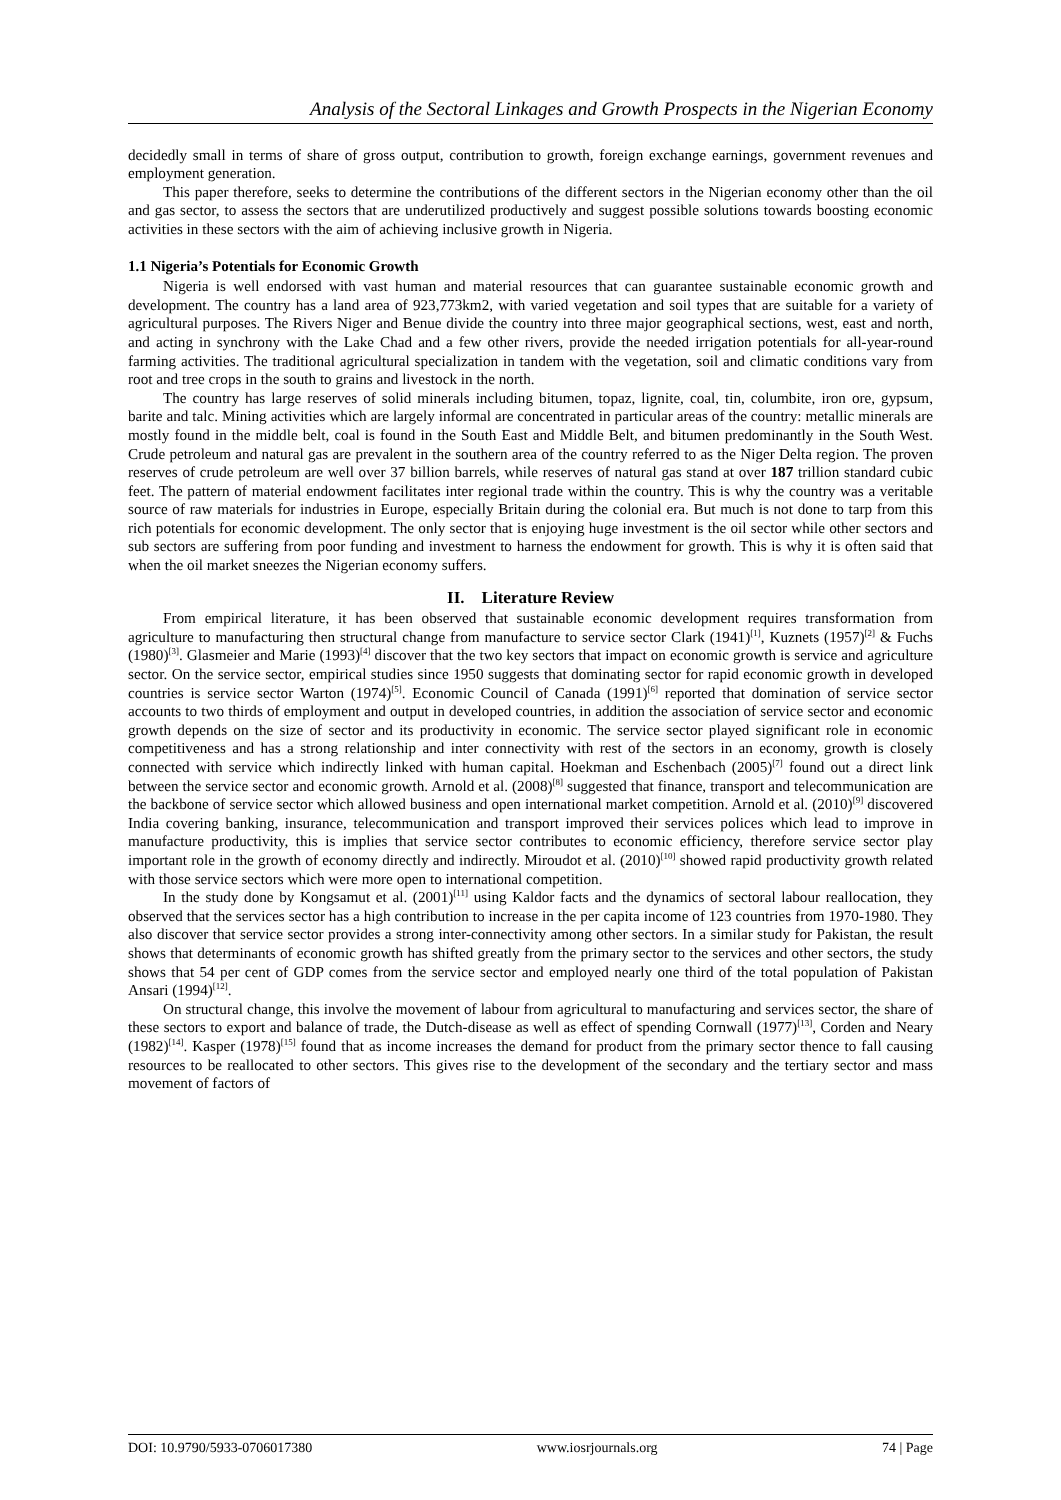Analysis of the Sectoral Linkages and Growth Prospects in the Nigerian Economy
decidedly small in terms of share of gross output, contribution to growth, foreign exchange earnings, government revenues and employment generation.
This paper therefore, seeks to determine the contributions of the different sectors in the Nigerian economy other than the oil and gas sector, to assess the sectors that are underutilized productively and suggest possible solutions towards boosting economic activities in these sectors with the aim of achieving inclusive growth in Nigeria.
1.1 Nigeria’s Potentials for Economic Growth
Nigeria is well endorsed with vast human and material resources that can guarantee sustainable economic growth and development. The country has a land area of 923,773km2, with varied vegetation and soil types that are suitable for a variety of agricultural purposes. The Rivers Niger and Benue divide the country into three major geographical sections, west, east and north, and acting in synchrony with the Lake Chad and a few other rivers, provide the needed irrigation potentials for all-year-round farming activities. The traditional agricultural specialization in tandem with the vegetation, soil and climatic conditions vary from root and tree crops in the south to grains and livestock in the north.
The country has large reserves of solid minerals including bitumen, topaz, lignite, coal, tin, columbite, iron ore, gypsum, barite and talc. Mining activities which are largely informal are concentrated in particular areas of the country: metallic minerals are mostly found in the middle belt, coal is found in the South East and Middle Belt, and bitumen predominantly in the South West. Crude petroleum and natural gas are prevalent in the southern area of the country referred to as the Niger Delta region. The proven reserves of crude petroleum are well over 37 billion barrels, while reserves of natural gas stand at over 187 trillion standard cubic feet. The pattern of material endowment facilitates inter regional trade within the country. This is why the country was a veritable source of raw materials for industries in Europe, especially Britain during the colonial era. But much is not done to tarp from this rich potentials for economic development. The only sector that is enjoying huge investment is the oil sector while other sectors and sub sectors are suffering from poor funding and investment to harness the endowment for growth. This is why it is often said that when the oil market sneezes the Nigerian economy suffers.
II. Literature Review
From empirical literature, it has been observed that sustainable economic development requires transformation from agriculture to manufacturing then structural change from manufacture to service sector Clark (1941)<sup>[1]</sup>, Kuznets (1957)<sup>[2]</sup> & Fuchs (1980)<sup>[3]</sup>. Glasmeier and Marie (1993)<sup>[4]</sup> discover that the two key sectors that impact on economic growth is service and agriculture sector. On the service sector, empirical studies since 1950 suggests that dominating sector for rapid economic growth in developed countries is service sector Warton (1974)<sup>[5]</sup>. Economic Council of Canada (1991)<sup>[6]</sup> reported that domination of service sector accounts to two thirds of employment and output in developed countries, in addition the association of service sector and economic growth depends on the size of sector and its productivity in economic. The service sector played significant role in economic competitiveness and has a strong relationship and inter connectivity with rest of the sectors in an economy, growth is closely connected with service which indirectly linked with human capital. Hoekman and Eschenbach (2005)<sup>[7]</sup> found out a direct link between the service sector and economic growth. Arnold et al. (2008)<sup>[8]</sup> suggested that finance, transport and telecommunication are the backbone of service sector which allowed business and open international market competition. Arnold et al. (2010)<sup>[9]</sup> discovered India covering banking, insurance, telecommunication and transport improved their services polices which lead to improve in manufacture productivity, this is implies that service sector contributes to economic efficiency, therefore service sector play important role in the growth of economy directly and indirectly. Miroudot et al. (2010)<sup>[10]</sup> showed rapid productivity growth related with those service sectors which were more open to international competition.
In the study done by Kongsamut et al. (2001)<sup>[11]</sup> using Kaldor facts and the dynamics of sectoral labour reallocation, they observed that the services sector has a high contribution to increase in the per capita income of 123 countries from 1970-1980. They also discover that service sector provides a strong inter-connectivity among other sectors. In a similar study for Pakistan, the result shows that determinants of economic growth has shifted greatly from the primary sector to the services and other sectors, the study shows that 54 per cent of GDP comes from the service sector and employed nearly one third of the total population of Pakistan Ansari (1994)<sup>[12]</sup>.
On structural change, this involve the movement of labour from agricultural to manufacturing and services sector, the share of these sectors to export and balance of trade, the Dutch-disease as well as effect of spending Cornwall (1977)<sup>[13]</sup>, Corden and Neary (1982)<sup>[14]</sup>. Kasper (1978)<sup>[15]</sup> found that as income increases the demand for product from the primary sector thence to fall causing resources to be reallocated to other sectors. This gives rise to the development of the secondary and the tertiary sector and mass movement of factors of
DOI: 10.9790/5933-0706017380 www.iosrjournals.org 74 | Page